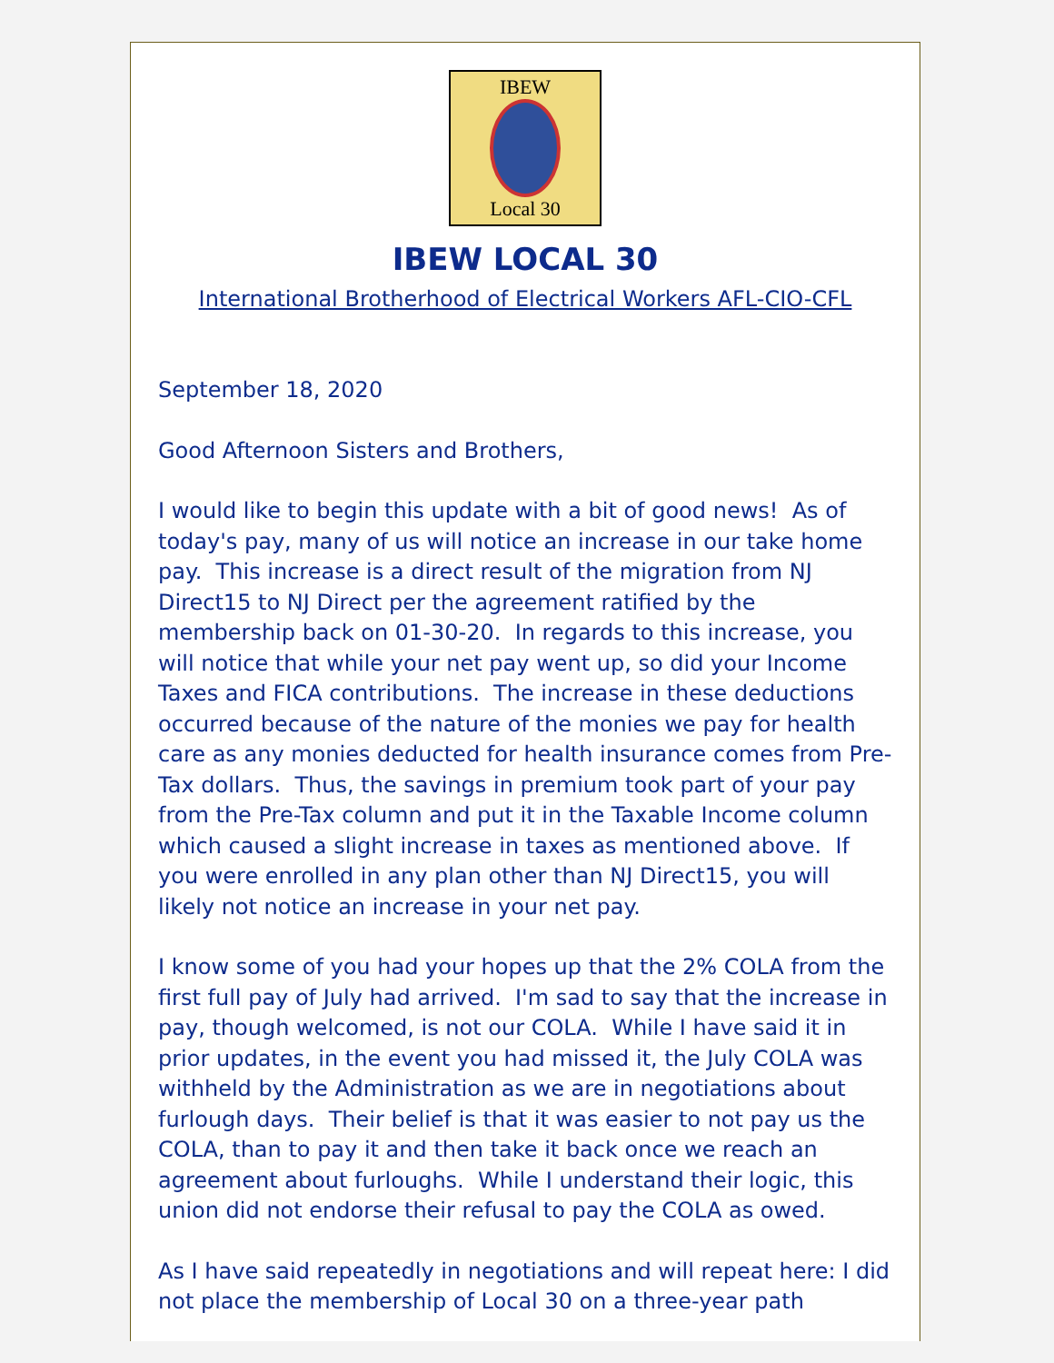IBEW
Local 30
IBEW LOCAL 30
International Brotherhood of Electrical Workers AFL-CIO-CFL
September 18, 2020
Good Afternoon Sisters and Brothers,
I would like to begin this update with a bit of good news! As of today's pay, many of us will notice an increase in our take home pay. This increase is a direct result of the migration from NJ Direct15 to NJ Direct per the agreement ratified by the membership back on 01-30-20. In regards to this increase, you will notice that while your net pay went up, so did your Income Taxes and FICA contributions. The increase in these deductions occurred because of the nature of the monies we pay for health care as any monies deducted for health insurance comes from Pre-Tax dollars. Thus, the savings in premium took part of your pay from the Pre-Tax column and put it in the Taxable Income column which caused a slight increase in taxes as mentioned above. If you were enrolled in any plan other than NJ Direct15, you will likely not notice an increase in your net pay.
I know some of you had your hopes up that the 2% COLA from the first full pay of July had arrived. I'm sad to say that the increase in pay, though welcomed, is not our COLA. While I have said it in prior updates, in the event you had missed it, the July COLA was withheld by the Administration as we are in negotiations about furlough days. Their belief is that it was easier to not pay us the COLA, than to pay it and then take it back once we reach an agreement about furloughs. While I understand their logic, this union did not endorse their refusal to pay the COLA as owed.
As I have said repeatedly in negotiations and will repeat here: I did not place the membership of Local 30 on a three-year path